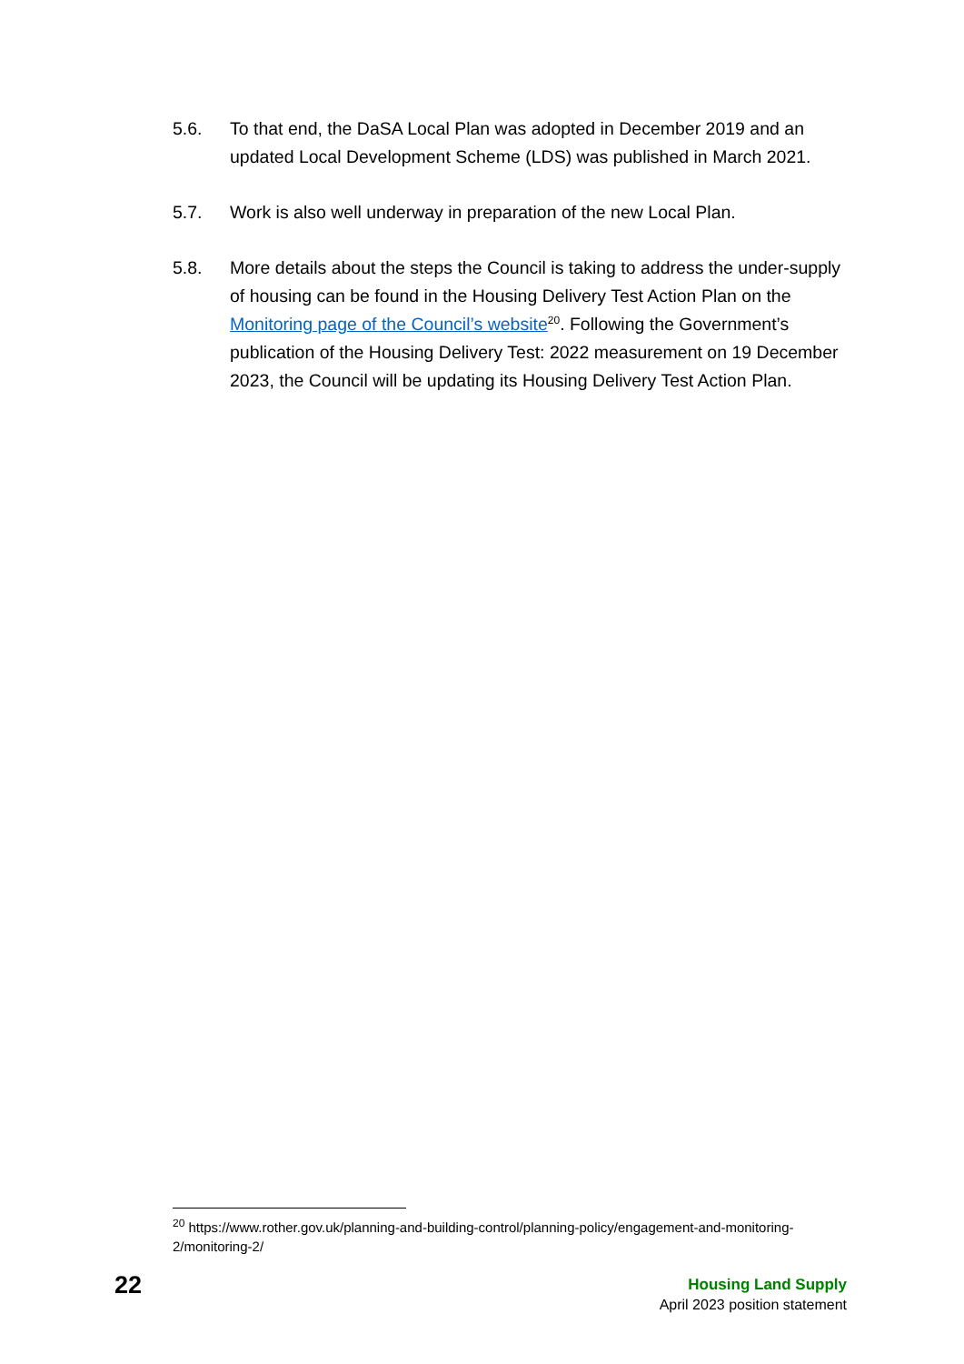5.6. To that end, the DaSA Local Plan was adopted in December 2019 and an updated Local Development Scheme (LDS) was published in March 2021.
5.7. Work is also well underway in preparation of the new Local Plan.
5.8. More details about the steps the Council is taking to address the under-supply of housing can be found in the Housing Delivery Test Action Plan on the Monitoring page of the Council’s website<sup>20</sup>. Following the Government’s publication of the Housing Delivery Test: 2022 measurement on 19 December 2023, the Council will be updating its Housing Delivery Test Action Plan.
<sup>20</sup> https://www.rother.gov.uk/planning-and-building-control/planning-policy/engagement-and-monitoring-2/monitoring-2/
22
Housing Land Supply
April 2023 position statement